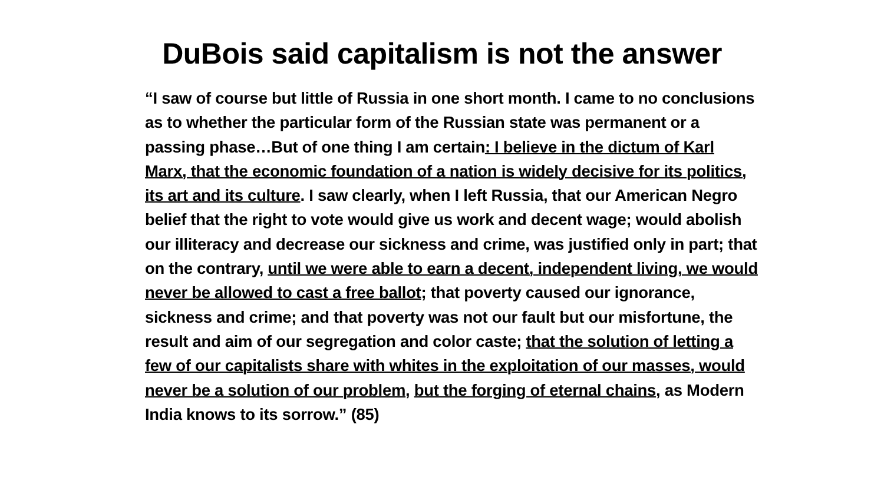DuBois said capitalism is not the answer
“I saw of course but little of Russia in one short month. I came to no conclusions as to whether the particular form of the Russian state was permanent or a passing phase…But of one thing I am certain: I believe in the dictum of Karl Marx, that the economic foundation of a nation is widely decisive for its politics, its art and its culture. I saw clearly, when I left Russia, that our American Negro belief that the right to vote would give us work and decent wage; would abolish our illiteracy and decrease our sickness and crime, was justified only in part; that on the contrary, until we were able to earn a decent, independent living, we would never be allowed to cast a free ballot; that poverty caused our ignorance, sickness and crime; and that poverty was not our fault but our misfortune, the result and aim of our segregation and color caste; that the solution of letting a few of our capitalists share with whites in the exploitation of our masses, would never be a solution of our problem, but the forging of eternal chains, as Modern India knows to its sorrow.” (85)